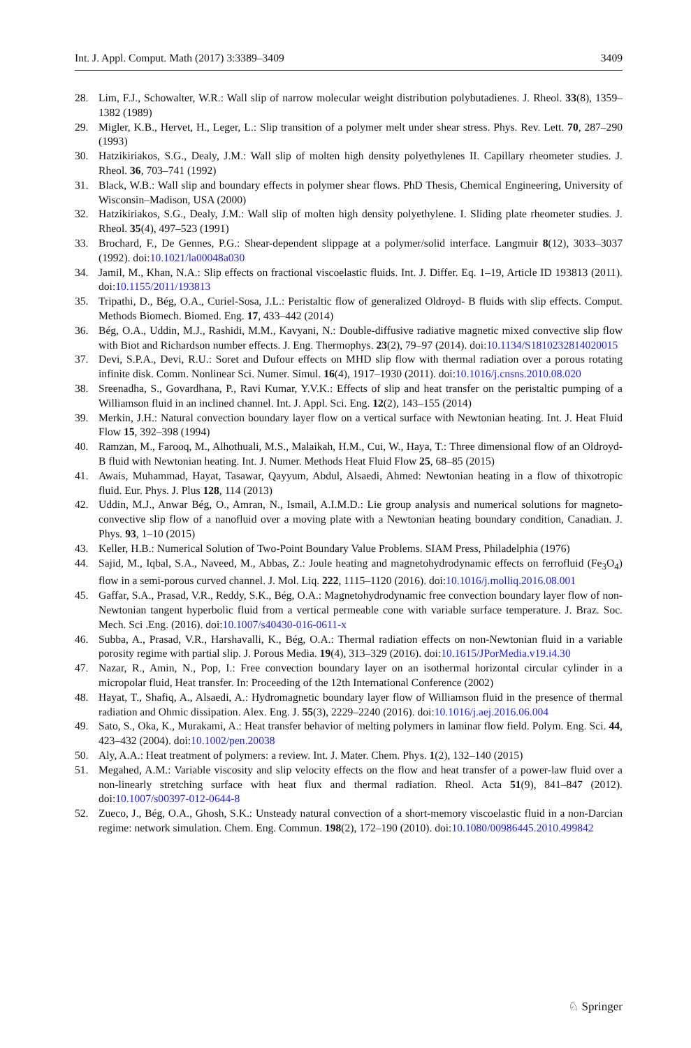Int. J. Appl. Comput. Math (2017) 3:3389–3409 3409
28. Lim, F.J., Schowalter, W.R.: Wall slip of narrow molecular weight distribution polybutadienes. J. Rheol. 33(8), 1359–1382 (1989)
29. Migler, K.B., Hervet, H., Leger, L.: Slip transition of a polymer melt under shear stress. Phys. Rev. Lett. 70, 287–290 (1993)
30. Hatzikiriakos, S.G., Dealy, J.M.: Wall slip of molten high density polyethylenes II. Capillary rheometer studies. J. Rheol. 36, 703–741 (1992)
31. Black, W.B.: Wall slip and boundary effects in polymer shear flows. PhD Thesis, Chemical Engineering, University of Wisconsin–Madison, USA (2000)
32. Hatzikiriakos, S.G., Dealy, J.M.: Wall slip of molten high density polyethylene. I. Sliding plate rheometer studies. J. Rheol. 35(4), 497–523 (1991)
33. Brochard, F., De Gennes, P.G.: Shear-dependent slippage at a polymer/solid interface. Langmuir 8(12), 3033–3037 (1992). doi:10.1021/la00048a030
34. Jamil, M., Khan, N.A.: Slip effects on fractional viscoelastic fluids. Int. J. Differ. Eq. 1–19, Article ID 193813 (2011). doi:10.1155/2011/193813
35. Tripathi, D., Bég, O.A., Curiel-Sosa, J.L.: Peristaltic flow of generalized Oldroyd- B fluids with slip effects. Comput. Methods Biomech. Biomed. Eng. 17, 433–442 (2014)
36. Bég, O.A., Uddin, M.J., Rashidi, M.M., Kavyani, N.: Double-diffusive radiative magnetic mixed convective slip flow with Biot and Richardson number effects. J. Eng. Thermophys. 23(2), 79–97 (2014). doi:10.1134/S1810232814020015
37. Devi, S.P.A., Devi, R.U.: Soret and Dufour effects on MHD slip flow with thermal radiation over a porous rotating infinite disk. Comm. Nonlinear Sci. Numer. Simul. 16(4), 1917–1930 (2011). doi:10.1016/j.cnsns.2010.08.020
38. Sreenadha, S., Govardhana, P., Ravi Kumar, Y.V.K.: Effects of slip and heat transfer on the peristaltic pumping of a Williamson fluid in an inclined channel. Int. J. Appl. Sci. Eng. 12(2), 143–155 (2014)
39. Merkin, J.H.: Natural convection boundary layer flow on a vertical surface with Newtonian heating. Int. J. Heat Fluid Flow 15, 392–398 (1994)
40. Ramzan, M., Farooq, M., Alhothuali, M.S., Malaikah, H.M., Cui, W., Haya, T.: Three dimensional flow of an Oldroyd-B fluid with Newtonian heating. Int. J. Numer. Methods Heat Fluid Flow 25, 68–85 (2015)
41. Awais, Muhammad, Hayat, Tasawar, Qayyum, Abdul, Alsaedi, Ahmed: Newtonian heating in a flow of thixotropic fluid. Eur. Phys. J. Plus 128, 114 (2013)
42. Uddin, M.J., Anwar Bég, O., Amran, N., Ismail, A.I.M.D.: Lie group analysis and numerical solutions for magneto-convective slip flow of a nanofluid over a moving plate with a Newtonian heating boundary condition, Canadian. J. Phys. 93, 1–10 (2015)
43. Keller, H.B.: Numerical Solution of Two-Point Boundary Value Problems. SIAM Press, Philadelphia (1976)
44. Sajid, M., Iqbal, S.A., Naveed, M., Abbas, Z.: Joule heating and magnetohydrodynamic effects on ferrofluid (Fe<sub>3</sub>O<sub>4</sub>) flow in a semi-porous curved channel. J. Mol. Liq. 222, 1115–1120 (2016). doi:10.1016/j.molliq.2016.08.001
45. Gaffar, S.A., Prasad, V.R., Reddy, S.K., Bég, O.A.: Magnetohydrodynamic free convection boundary layer flow of non-Newtonian tangent hyperbolic fluid from a vertical permeable cone with variable surface temperature. J. Braz. Soc. Mech. Sci .Eng. (2016). doi:10.1007/s40430-016-0611-x
46. Subba, A., Prasad, V.R., Harshavalli, K., Bég, O.A.: Thermal radiation effects on non-Newtonian fluid in a variable porosity regime with partial slip. J. Porous Media. 19(4), 313–329 (2016). doi:10.1615/JPorMedia.v19.i4.30
47. Nazar, R., Amin, N., Pop, I.: Free convection boundary layer on an isothermal horizontal circular cylinder in a micropolar fluid, Heat transfer. In: Proceeding of the 12th International Conference (2002)
48. Hayat, T., Shafiq, A., Alsaedi, A.: Hydromagnetic boundary layer flow of Williamson fluid in the presence of thermal radiation and Ohmic dissipation. Alex. Eng. J. 55(3), 2229–2240 (2016). doi:10.1016/j.aej.2016.06.004
49. Sato, S., Oka, K., Murakami, A.: Heat transfer behavior of melting polymers in laminar flow field. Polym. Eng. Sci. 44, 423–432 (2004). doi:10.1002/pen.20038
50. Aly, A.A.: Heat treatment of polymers: a review. Int. J. Mater. Chem. Phys. 1(2), 132–140 (2015)
51. Megahed, A.M.: Variable viscosity and slip velocity effects on the flow and heat transfer of a power-law fluid over a non-linearly stretching surface with heat flux and thermal radiation. Rheol. Acta 51(9), 841–847 (2012). doi:10.1007/s00397-012-0644-8
52. Zueco, J., Bég, O.A., Ghosh, S.K.: Unsteady natural convection of a short-memory viscoelastic fluid in a non-Darcian regime: network simulation. Chem. Eng. Commun. 198(2), 172–190 (2010). doi:10.1080/00986445.2010.499842
♘ Springer